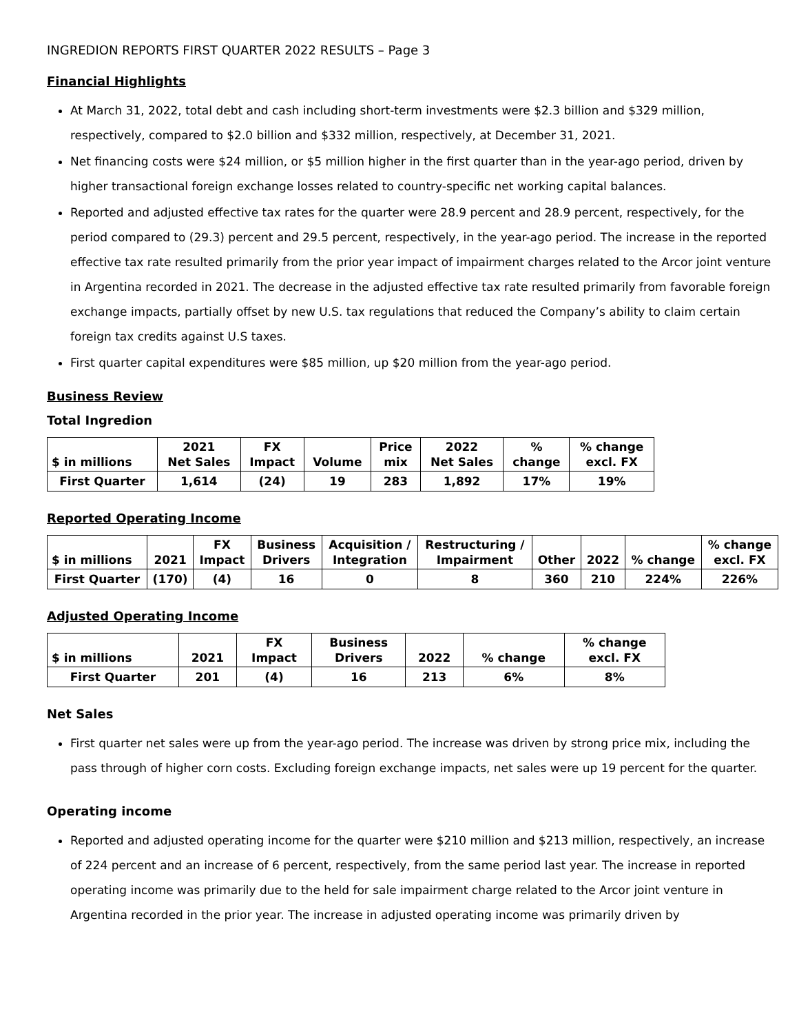INGREDION REPORTS FIRST QUARTER 2022 RESULTS – Page 3
Financial Highlights
At March 31, 2022, total debt and cash including short-term investments were $2.3 billion and $329 million, respectively, compared to $2.0 billion and $332 million, respectively, at December 31, 2021.
Net financing costs were $24 million, or $5 million higher in the first quarter than in the year-ago period, driven by higher transactional foreign exchange losses related to country-specific net working capital balances.
Reported and adjusted effective tax rates for the quarter were 28.9 percent and 28.9 percent, respectively, for the period compared to (29.3) percent and 29.5 percent, respectively, in the year-ago period. The increase in the reported effective tax rate resulted primarily from the prior year impact of impairment charges related to the Arcor joint venture in Argentina recorded in 2021. The decrease in the adjusted effective tax rate resulted primarily from favorable foreign exchange impacts, partially offset by new U.S. tax regulations that reduced the Company’s ability to claim certain foreign tax credits against U.S taxes.
First quarter capital expenditures were $85 million, up $20 million from the year-ago period.
Business Review
Total Ingredion
| $ in millions | 2021 Net Sales | FX Impact | Volume | Price mix | 2022 Net Sales | % change | % change excl. FX |
| --- | --- | --- | --- | --- | --- | --- | --- |
| First Quarter | 1,614 | (24) | 19 | 283 | 1,892 | 17% | 19% |
Reported Operating Income
| $ in millions | 2021 | FX Impact | Business Drivers | Acquisition / Integration | Restructuring / Impairment | Other | 2022 | % change | % change excl. FX |
| --- | --- | --- | --- | --- | --- | --- | --- | --- | --- |
| First Quarter | (170) | (4) | 16 | 0 | 8 | 360 | 210 | 224% | 226% |
Adjusted Operating Income
| $ in millions | 2021 | FX Impact | Business Drivers | 2022 | % change | % change excl. FX |
| --- | --- | --- | --- | --- | --- | --- |
| First Quarter | 201 | (4) | 16 | 213 | 6% | 8% |
Net Sales
First quarter net sales were up from the year-ago period. The increase was driven by strong price mix, including the pass through of higher corn costs. Excluding foreign exchange impacts, net sales were up 19 percent for the quarter.
Operating income
Reported and adjusted operating income for the quarter were $210 million and $213 million, respectively, an increase of 224 percent and an increase of 6 percent, respectively, from the same period last year. The increase in reported operating income was primarily due to the held for sale impairment charge related to the Arcor joint venture in Argentina recorded in the prior year. The increase in adjusted operating income was primarily driven by